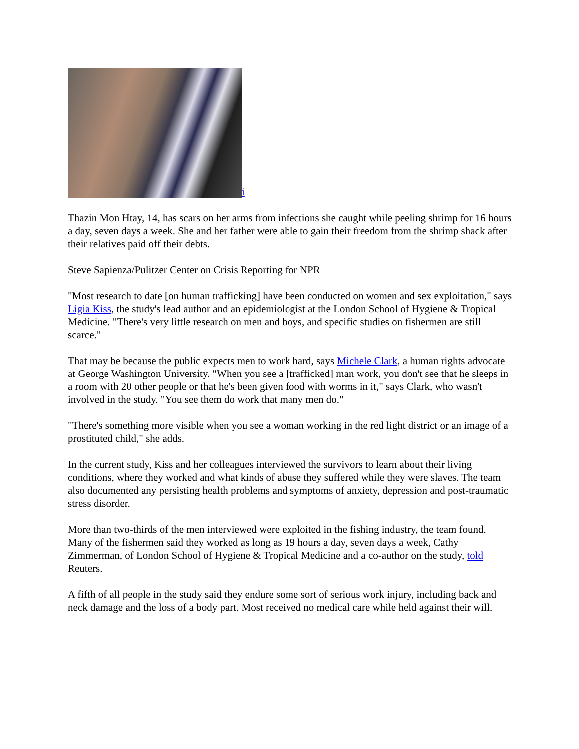i
Thazin Mon Htay, 14, has scars on her arms from infections she caught while peeling shrimp for 16 hours a day, seven days a week. She and her father were able to gain their freedom from the shrimp shack after their relatives paid off their debts.
Steve Sapienza/Pulitzer Center on Crisis Reporting for NPR
"Most research to date [on human trafficking] have been conducted on women and sex exploitation," says Ligia Kiss, the study's lead author and an epidemiologist at the London School of Hygiene & Tropical Medicine. "There's very little research on men and boys, and specific studies on fishermen are still scarce."
That may be because the public expects men to work hard, says Michele Clark, a human rights advocate at George Washington University. "When you see a [trafficked] man work, you don't see that he sleeps in a room with 20 other people or that he's been given food with worms in it," says Clark, who wasn't involved in the study. "You see them do work that many men do."
"There's something more visible when you see a woman working in the red light district or an image of a prostituted child," she adds.
In the current study, Kiss and her colleagues interviewed the survivors to learn about their living conditions, where they worked and what kinds of abuse they suffered while they were slaves. The team also documented any persisting health problems and symptoms of anxiety, depression and post-traumatic stress disorder.
More than two-thirds of the men interviewed were exploited in the fishing industry, the team found. Many of the fishermen said they worked as long as 19 hours a day, seven days a week, Cathy Zimmerman, of London School of Hygiene & Tropical Medicine and a co-author on the study, told Reuters.
A fifth of all people in the study said they endure some sort of serious work injury, including back and neck damage and the loss of a body part. Most received no medical care while held against their will.